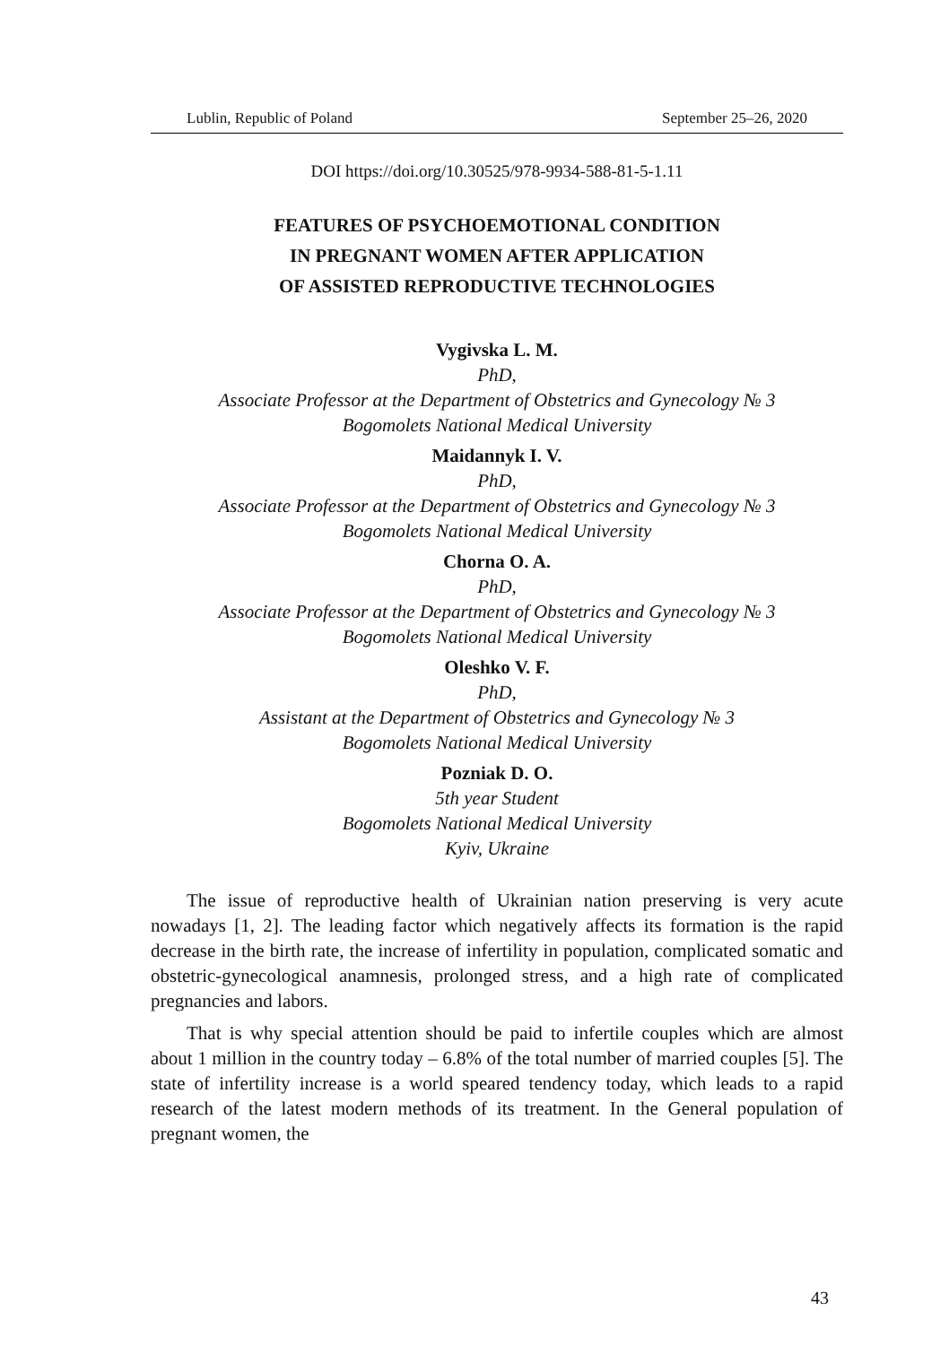Lublin, Republic of Poland September 25–26, 2020
DOI https://doi.org/10.30525/978-9934-588-81-5-1.11
FEATURES OF PSYCHOEMOTIONAL CONDITION
IN PREGNANT WOMEN AFTER APPLICATION
OF ASSISTED REPRODUCTIVE TECHNOLOGIES
Vygivska L. M.
PhD,
Associate Professor at the Department of Obstetrics and Gynecology № 3
Bogomolets National Medical University
Maidannyk I. V.
PhD,
Associate Professor at the Department of Obstetrics and Gynecology № 3
Bogomolets National Medical University
Chorna O. A.
PhD,
Associate Professor at the Department of Obstetrics and Gynecology № 3
Bogomolets National Medical University
Oleshko V. F.
PhD,
Assistant at the Department of Obstetrics and Gynecology № 3
Bogomolets National Medical University
Pozniak D. O.
5th year Student
Bogomolets National Medical University
Kyiv, Ukraine
The issue of reproductive health of Ukrainian nation preserving is very acute nowadays [1, 2]. The leading factor which negatively affects its formation is the rapid decrease in the birth rate, the increase of infertility in population, complicated somatic and obstetric-gynecological anamnesis, prolonged stress, and a high rate of complicated pregnancies and labors.
That is why special attention should be paid to infertile couples which are almost about 1 million in the country today – 6.8% of the total number of married couples [5]. The state of infertility increase is a world speared tendency today, which leads to a rapid research of the latest modern methods of its treatment. In the General population of pregnant women, the
43